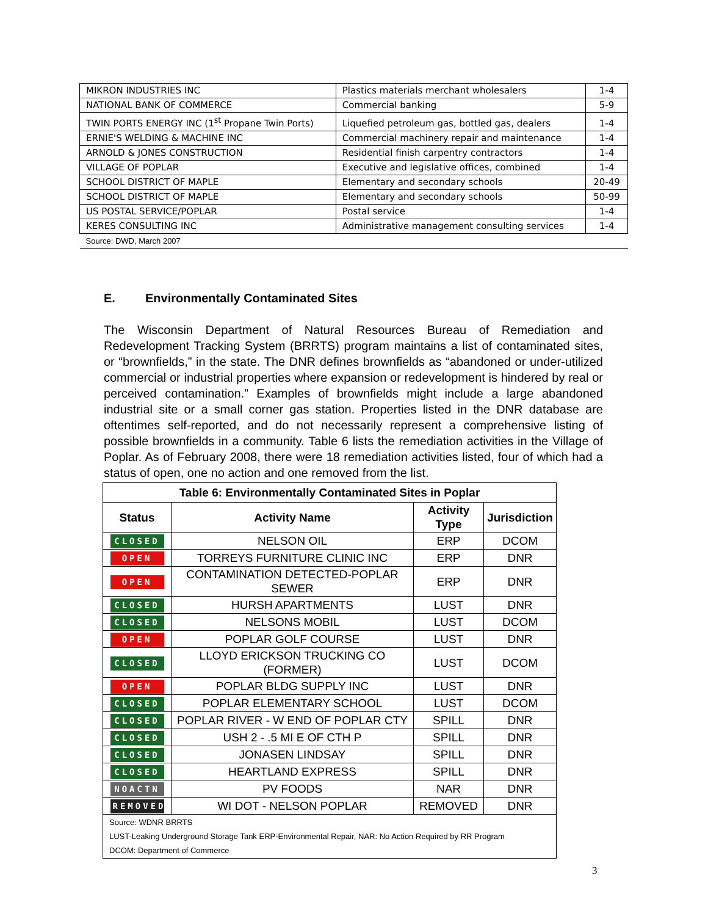| MIKRON INDUSTRIES INC | Plastics materials merchant wholesalers | 1-4 |
| NATIONAL BANK OF COMMERCE | Commercial banking | 5-9 |
| TWIN PORTS ENERGY INC (1<sup>st</sup> Propane Twin Ports) | Liquefied petroleum gas, bottled gas, dealers | 1-4 |
| ERNIE'S WELDING & MACHINE INC | Commercial machinery repair and maintenance | 1-4 |
| ARNOLD & JONES CONSTRUCTION | Residential finish carpentry contractors | 1-4 |
| VILLAGE OF POPLAR | Executive and legislative offices, combined | 1-4 |
| SCHOOL DISTRICT OF MAPLE | Elementary and secondary schools | 20-49 |
| SCHOOL DISTRICT OF MAPLE | Elementary and secondary schools | 50-99 |
| US POSTAL SERVICE/POPLAR | Postal service | 1-4 |
| KERES CONSULTING INC | Administrative management consulting services | 1-4 |
| Source: DWD, March 2007 | | |
E. Environmentally Contaminated Sites
The Wisconsin Department of Natural Resources Bureau of Remediation and Redevelopment Tracking System (BRRTS) program maintains a list of contaminated sites, or “brownfields,” in the state. The DNR defines brownfields as “abandoned or under-utilized commercial or industrial properties where expansion or redevelopment is hindered by real or perceived contamination.” Examples of brownfields might include a large abandoned industrial site or a small corner gas station. Properties listed in the DNR database are oftentimes self-reported, and do not necessarily represent a comprehensive listing of possible brownfields in a community. Table 6 lists the remediation activities in the Village of Poplar. As of February 2008, there were 18 remediation activities listed, four of which had a status of open, one no action and one removed from the list.
| Table 6: Environmentally Contaminated Sites in Poplar | | | |
| --- | --- | --- | --- |
| Status | Activity Name | Activity Type | Jurisdiction |
| CLOSED | NELSON OIL | ERP | DCOM |
| OPEN | TORREYS FURNITURE CLINIC INC | ERP | DNR |
| OPEN | CONTAMINATION DETECTED-POPLAR SEWER | ERP | DNR |
| CLOSED | HURSH APARTMENTS | LUST | DNR |
| CLOSED | NELSONS MOBIL | LUST | DCOM |
| OPEN | POPLAR GOLF COURSE | LUST | DNR |
| CLOSED | LLOYD ERICKSON TRUCKING CO (FORMER) | LUST | DCOM |
| OPEN | POPLAR BLDG SUPPLY INC | LUST | DNR |
| CLOSED | POPLAR ELEMENTARY SCHOOL | LUST | DCOM |
| CLOSED | POPLAR RIVER - W END OF POPLAR CTY | SPILL | DNR |
| CLOSED | USH 2 - .5 MI E OF CTH P | SPILL | DNR |
| CLOSED | JONASEN LINDSAY | SPILL | DNR |
| CLOSED | HEARTLAND EXPRESS | SPILL | DNR |
| NOACTN | PV FOODS | NAR | DNR |
| REMOVED | WI DOT - NELSON POPLAR | REMOVED | DNR |
| Source: WDNR BRRTS LUST-Leaking Underground Storage Tank ERP-Environmental Repair, NAR: No Action Required by RR Program DCOM: Department of Commerce | | | |
3